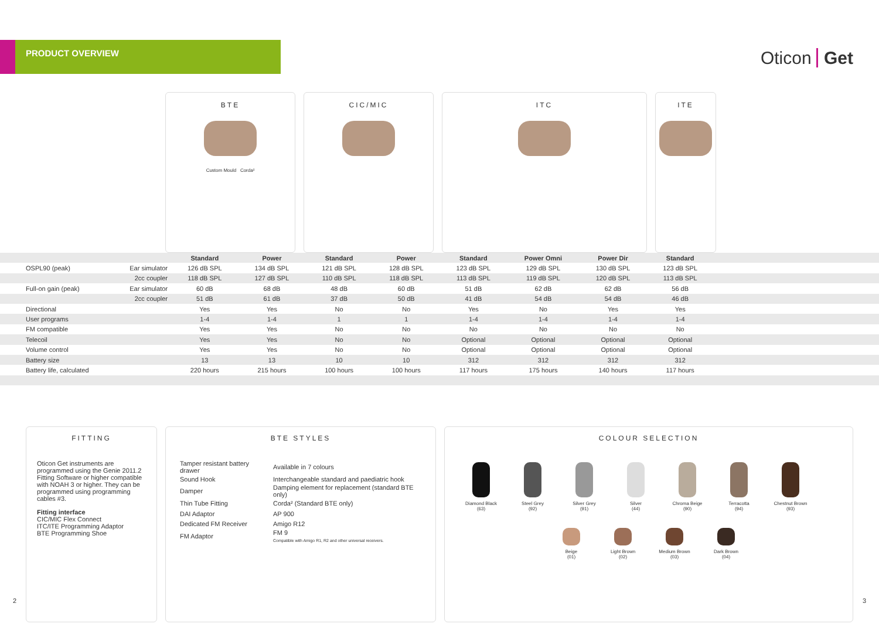PRODUCT OVERVIEW
Oticon Get
BTE
Custom Mould Corda²
CIC/MIC ITC ITE
| | | Standard | Power | Standard | Power | Standard | Power Omni | Power Dir | Standard | |
| OSPL90 (peak) | Ear simulator | 126 dB SPL | 134 dB SPL | 121 dB SPL | 128 dB SPL | 123 dB SPL | 129 dB SPL | 130 dB SPL | 123 dB SPL | |
| | 2cc coupler | 118 dB SPL | 127 dB SPL | 110 dB SPL | 118 dB SPL | 113 dB SPL | 119 dB SPL | 120 dB SPL | 113 dB SPL | |
| Full-on gain (peak) | Ear simulator | 60 dB | 68 dB | 48 dB | 60 dB | 51 dB | 62 dB | 62 dB | 56 dB | |
| | 2cc coupler | 51 dB | 61 dB | 37 dB | 50 dB | 41 dB | 54 dB | 54 dB | 46 dB | |
| Directional | | Yes | Yes | No | No | Yes | No | Yes | Yes | |
| User programs | | 1-4 | 1-4 | 1 | 1 | 1-4 | 1-4 | 1-4 | 1-4 | |
| FM compatible | | Yes | Yes | No | No | No | No | No | No | |
| Telecoil | | Yes | Yes | No | No | Optional | Optional | Optional | Optional | |
| Volume control | | Yes | Yes | No | No | Optional | Optional | Optional | Optional | |
| Battery size | | 13 | 13 | 10 | 10 | 312 | 312 | 312 | 312 | |
| Battery life, calculated | | 220 hours | 215 hours | 100 hours | 100 hours | 117 hours | 175 hours | 140 hours | 117 hours | |
FITTING
Oticon Get instruments are programmed using the Genie 2011.2 Fitting Software or higher compatible with NOAH 3 or higher. They can be programmed using programming cables #3.
Fitting interface
CIC/MIC Flex Connect
ITC/ITE Programming Adaptor
BTE Programming Shoe
BTE STYLES
| Tamper resistant battery drawer | Available in 7 colours |
| Sound Hook | Interchangeable standard and paediatric hook |
| Damper | Damping element for replacement (standard BTE only) |
| Thin Tube Fitting | Corda² (Standard BTE only) |
| DAI Adaptor | AP 900 |
| Dedicated FM Receiver | Amigo R12 |
| FM Adaptor | FM 9 Compatible with Amigo R1, R2 and other universal receivers. |
COLOUR SELECTION
Diamond Black
(63)
Steel Grey
(92)
Silver Grey
(91)
Silver
(44)
Chroma Beige
(90)
Terracotta
(94)
Chestnut Brown
(93)
Beige
(01)
Light Brown
(02)
Medium Brown
(03)
Dark Brown
(04)
2 3